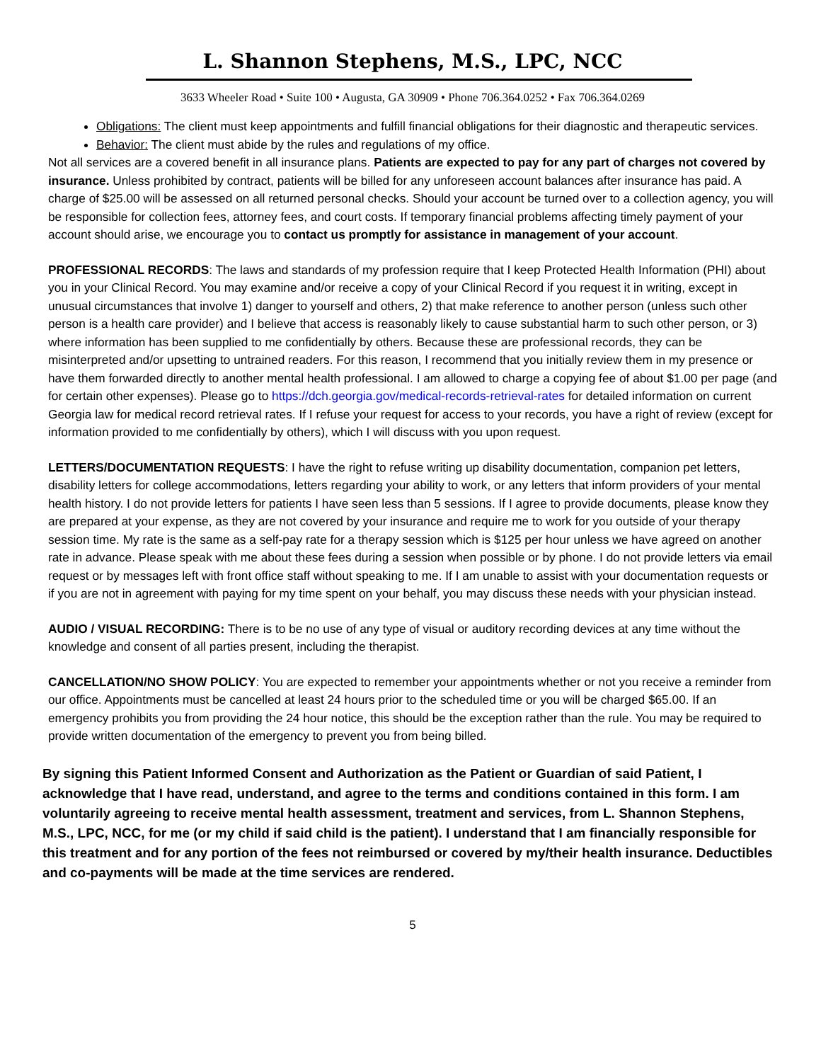L. Shannon Stephens, M.S., LPC, NCC
3633 Wheeler Road • Suite 100 • Augusta, GA 30909 • Phone 706.364.0252 • Fax 706.364.0269
Obligations: The client must keep appointments and fulfill financial obligations for their diagnostic and therapeutic services.
Behavior: The client must abide by the rules and regulations of my office.
Not all services are a covered benefit in all insurance plans. Patients are expected to pay for any part of charges not covered by insurance. Unless prohibited by contract, patients will be billed for any unforeseen account balances after insurance has paid. A charge of $25.00 will be assessed on all returned personal checks. Should your account be turned over to a collection agency, you will be responsible for collection fees, attorney fees, and court costs. If temporary financial problems affecting timely payment of your account should arise, we encourage you to contact us promptly for assistance in management of your account.
PROFESSIONAL RECORDS: The laws and standards of my profession require that I keep Protected Health Information (PHI) about you in your Clinical Record. You may examine and/or receive a copy of your Clinical Record if you request it in writing, except in unusual circumstances that involve 1) danger to yourself and others, 2) that make reference to another person (unless such other person is a health care provider) and I believe that access is reasonably likely to cause substantial harm to such other person, or 3) where information has been supplied to me confidentially by others. Because these are professional records, they can be misinterpreted and/or upsetting to untrained readers. For this reason, I recommend that you initially review them in my presence or have them forwarded directly to another mental health professional. I am allowed to charge a copying fee of about $1.00 per page (and for certain other expenses). Please go to https://dch.georgia.gov/medical-records-retrieval-rates for detailed information on current Georgia law for medical record retrieval rates. If I refuse your request for access to your records, you have a right of review (except for information provided to me confidentially by others), which I will discuss with you upon request.
LETTERS/DOCUMENTATION REQUESTS: I have the right to refuse writing up disability documentation, companion pet letters, disability letters for college accommodations, letters regarding your ability to work, or any letters that inform providers of your mental health history. I do not provide letters for patients I have seen less than 5 sessions. If I agree to provide documents, please know they are prepared at your expense, as they are not covered by your insurance and require me to work for you outside of your therapy session time. My rate is the same as a self-pay rate for a therapy session which is $125 per hour unless we have agreed on another rate in advance. Please speak with me about these fees during a session when possible or by phone. I do not provide letters via email request or by messages left with front office staff without speaking to me. If I am unable to assist with your documentation requests or if you are not in agreement with paying for my time spent on your behalf, you may discuss these needs with your physician instead.
AUDIO / VISUAL RECORDING: There is to be no use of any type of visual or auditory recording devices at any time without the knowledge and consent of all parties present, including the therapist.
CANCELLATION/NO SHOW POLICY: You are expected to remember your appointments whether or not you receive a reminder from our office. Appointments must be cancelled at least 24 hours prior to the scheduled time or you will be charged $65.00. If an emergency prohibits you from providing the 24 hour notice, this should be the exception rather than the rule. You may be required to provide written documentation of the emergency to prevent you from being billed.
By signing this Patient Informed Consent and Authorization as the Patient or Guardian of said Patient, I acknowledge that I have read, understand, and agree to the terms and conditions contained in this form. I am voluntarily agreeing to receive mental health assessment, treatment and services, from L. Shannon Stephens, M.S., LPC, NCC, for me (or my child if said child is the patient). I understand that I am financially responsible for this treatment and for any portion of the fees not reimbursed or covered by my/their health insurance. Deductibles and co-payments will be made at the time services are rendered.
5